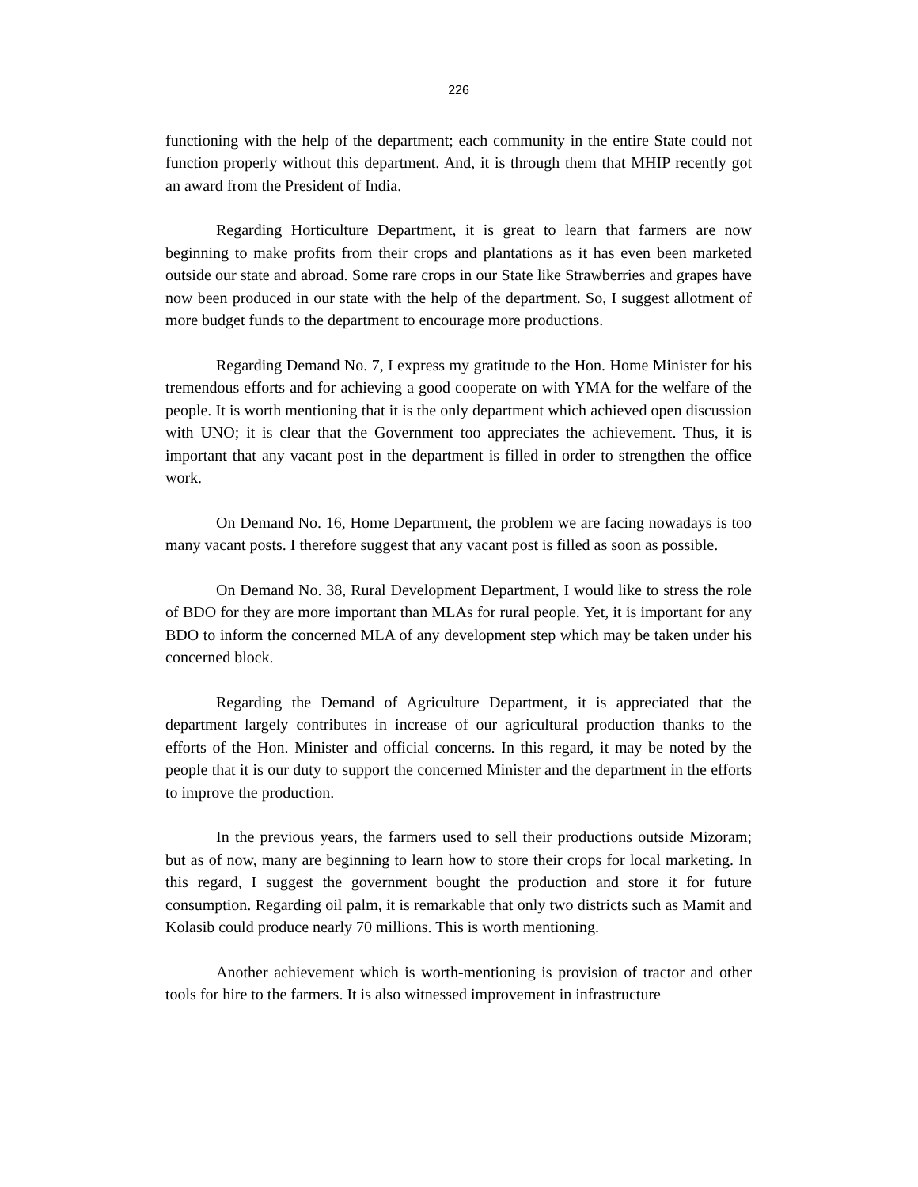226
functioning with the help of the department; each community in the entire State could not function properly without this department. And, it is through them that MHIP recently got an award from the President of India.
Regarding Horticulture Department, it is great to learn that farmers are now beginning to make profits from their crops and plantations as it has even been marketed outside our state and abroad. Some rare crops in our State like Strawberries and grapes have now been produced in our state with the help of the department. So, I suggest allotment of more budget funds to the department to encourage more productions.
Regarding Demand No. 7, I express my gratitude to the Hon. Home Minister for his tremendous efforts and for achieving a good cooperate on with YMA for the welfare of the people. It is worth mentioning that it is the only department which achieved open discussion with UNO; it is clear that the Government too appreciates the achievement. Thus, it is important that any vacant post in the department is filled in order to strengthen the office work.
On Demand No. 16, Home Department, the problem we are facing nowadays is too many vacant posts. I therefore suggest that any vacant post is filled as soon as possible.
On Demand No. 38, Rural Development Department, I would like to stress the role of BDO for they are more important than MLAs for rural people. Yet, it is important for any BDO to inform the concerned MLA of any development step which may be taken under his concerned block.
Regarding the Demand of Agriculture Department, it is appreciated that the department largely contributes in increase of our agricultural production thanks to the efforts of the Hon. Minister and official concerns. In this regard, it may be noted by the people that it is our duty to support the concerned Minister and the department in the efforts to improve the production.
In the previous years, the farmers used to sell their productions outside Mizoram; but as of now, many are beginning to learn how to store their crops for local marketing. In this regard, I suggest the government bought the production and store it for future consumption. Regarding oil palm, it is remarkable that only two districts such as Mamit and Kolasib could produce nearly 70 millions. This is worth mentioning.
Another achievement which is worth-mentioning is provision of tractor and other tools for hire to the farmers. It is also witnessed improvement in infrastructure